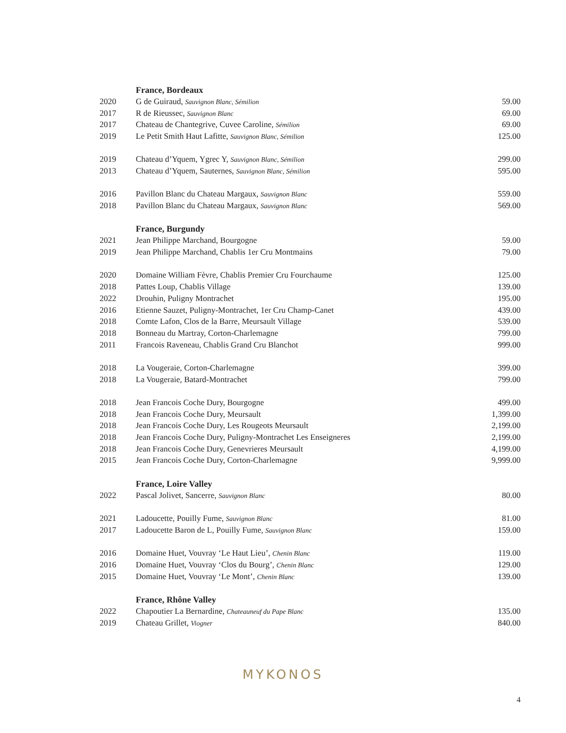| | France, Bordeaux | |
| 2020 | G de Guiraud, Sauvignon Blanc, Sémilion | 59.00 |
| 2017 | R de Rieussec, Sauvignon Blanc | 69.00 |
| 2017 | Chateau de Chantegrive, Cuvee Caroline, Sémilion | 69.00 |
| 2019 | Le Petit Smith Haut Lafitte, Sauvignon Blanc, Sémilion | 125.00 |
| 2019 | Chateau d’Yquem, Ygrec Y, Sauvignon Blanc, Sémilion | 299.00 |
| 2013 | Chateau d’Yquem, Sauternes, Sauvignon Blanc, Sémilion | 595.00 |
| 2016 | Pavillon Blanc du Chateau Margaux, Sauvignon Blanc | 559.00 |
| 2018 | Pavillon Blanc du Chateau Margaux, Sauvignon Blanc | 569.00 |
| | France, Burgundy | |
| 2021 | Jean Philippe Marchand, Bourgogne | 59.00 |
| 2019 | Jean Philippe Marchand, Chablis 1er Cru Montmains | 79.00 |
| 2020 | Domaine William Fèvre, Chablis Premier Cru Fourchaume | 125.00 |
| 2018 | Pattes Loup, Chablis Village | 139.00 |
| 2022 | Drouhin, Puligny Montrachet | 195.00 |
| 2016 | Etienne Sauzet, Puligny-Montrachet, 1er Cru Champ-Canet | 439.00 |
| 2018 | Comte Lafon, Clos de la Barre, Meursault Village | 539.00 |
| 2018 | Bonneau du Martray, Corton-Charlemagne | 799.00 |
| 2011 | Francois Raveneau, Chablis Grand Cru Blanchot | 999.00 |
| 2018 | La Vougeraie, Corton-Charlemagne | 399.00 |
| 2018 | La Vougeraie, Batard-Montrachet | 799.00 |
| 2018 | Jean Francois Coche Dury, Bourgogne | 499.00 |
| 2018 | Jean Francois Coche Dury, Meursault | 1,399.00 |
| 2018 | Jean Francois Coche Dury, Les Rougeots Meursault | 2,199.00 |
| 2018 | Jean Francois Coche Dury, Puligny-Montrachet Les Enseigneres | 2,199.00 |
| 2018 | Jean Francois Coche Dury, Genevrieres Meursault | 4,199.00 |
| 2015 | Jean Francois Coche Dury, Corton-Charlemagne | 9,999.00 |
| | France, Loire Valley | |
| 2022 | Pascal Jolivet, Sancerre, Sauvignon Blanc | 80.00 |
| 2021 | Ladoucette, Pouilly Fume, Sauvignon Blanc | 81.00 |
| 2017 | Ladoucette Baron de L, Pouilly Fume, Sauvignon Blanc | 159.00 |
| 2016 | Domaine Huet, Vouvray ‘Le Haut Lieu’, Chenin Blanc | 119.00 |
| 2016 | Domaine Huet, Vouvray ‘Clos du Bourg’, Chenin Blanc | 129.00 |
| 2015 | Domaine Huet, Vouvray ‘Le Mont’, Chenin Blanc | 139.00 |
| | France, Rhône Valley | |
| 2022 | Chapoutier La Bernardine, Chateauneuf du Pape Blanc | 135.00 |
| 2019 | Chateau Grillet, Viogner | 840.00 |
MYKONOS
4